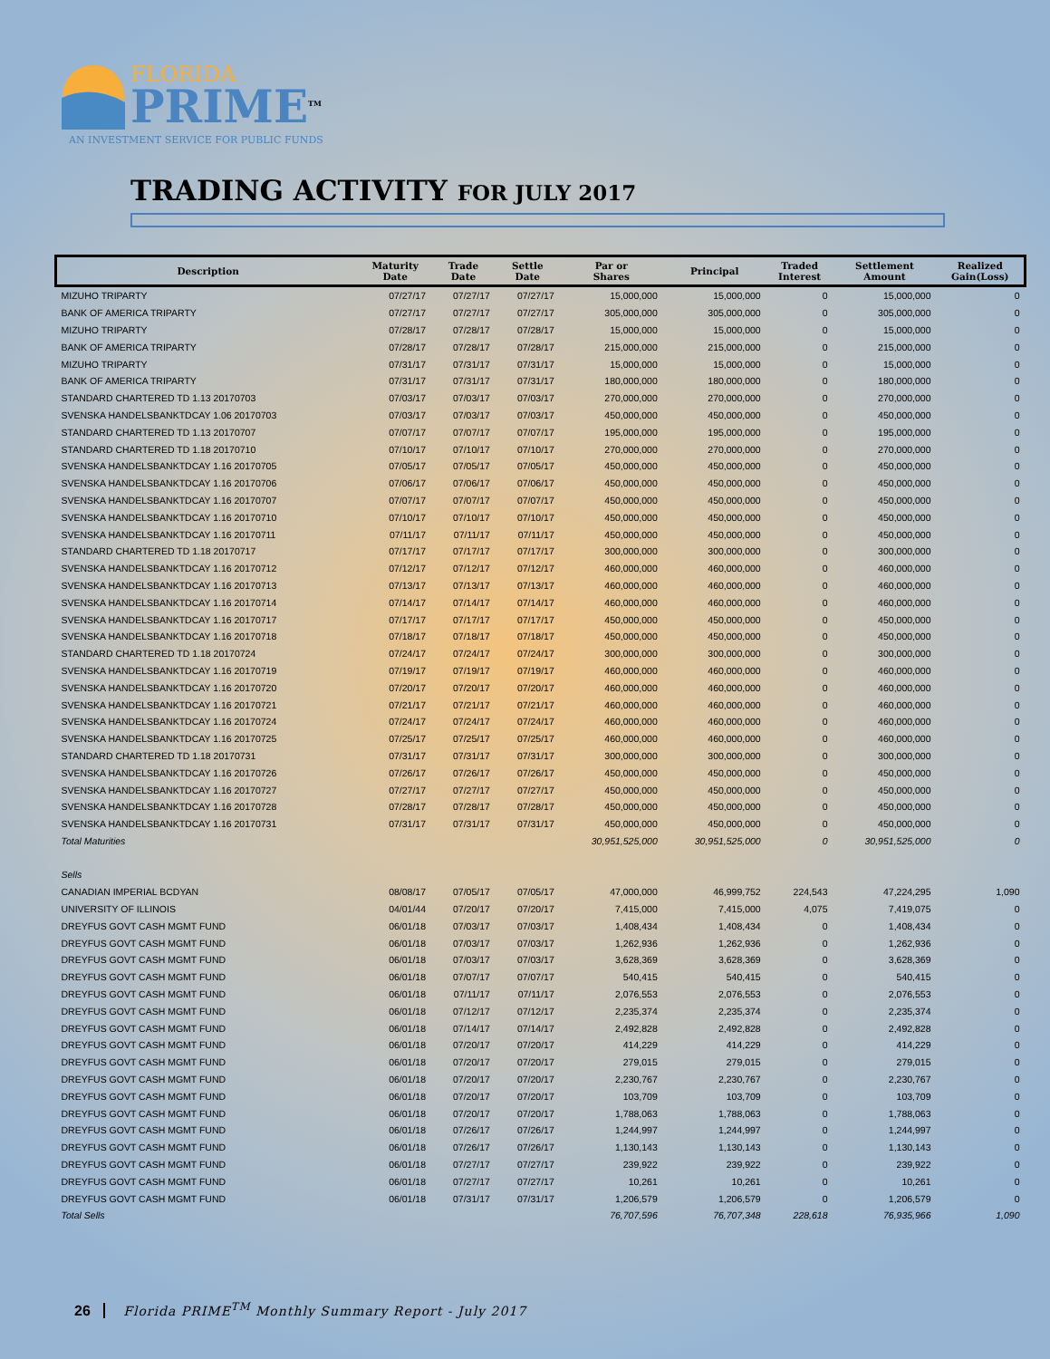FLORIDA
PRIME<sup>TM</sup>
AN INVESTMENT SERVICE FOR PUBLIC FUNDS
TRADING ACTIVITY FOR JULY 2017
| Description | Maturity Date | Trade Date | Settle Date | Par or Shares | Principal | Traded Interest | Settlement Amount | Realized Gain(Loss) |
| --- | --- | --- | --- | --- | --- | --- | --- | --- |
| MIZUHO TRIPARTY | 07/27/17 | 07/27/17 | 07/27/17 | 15,000,000 | 15,000,000 | 0 | 15,000,000 | 0 |
| BANK OF AMERICA TRIPARTY | 07/27/17 | 07/27/17 | 07/27/17 | 305,000,000 | 305,000,000 | 0 | 305,000,000 | 0 |
| MIZUHO TRIPARTY | 07/28/17 | 07/28/17 | 07/28/17 | 15,000,000 | 15,000,000 | 0 | 15,000,000 | 0 |
| BANK OF AMERICA TRIPARTY | 07/28/17 | 07/28/17 | 07/28/17 | 215,000,000 | 215,000,000 | 0 | 215,000,000 | 0 |
| MIZUHO TRIPARTY | 07/31/17 | 07/31/17 | 07/31/17 | 15,000,000 | 15,000,000 | 0 | 15,000,000 | 0 |
| BANK OF AMERICA TRIPARTY | 07/31/17 | 07/31/17 | 07/31/17 | 180,000,000 | 180,000,000 | 0 | 180,000,000 | 0 |
| STANDARD CHARTERED TD 1.13 20170703 | 07/03/17 | 07/03/17 | 07/03/17 | 270,000,000 | 270,000,000 | 0 | 270,000,000 | 0 |
| SVENSKA HANDELSBANKTDCAY 1.06 20170703 | 07/03/17 | 07/03/17 | 07/03/17 | 450,000,000 | 450,000,000 | 0 | 450,000,000 | 0 |
| STANDARD CHARTERED TD 1.13 20170707 | 07/07/17 | 07/07/17 | 07/07/17 | 195,000,000 | 195,000,000 | 0 | 195,000,000 | 0 |
| STANDARD CHARTERED TD 1.18 20170710 | 07/10/17 | 07/10/17 | 07/10/17 | 270,000,000 | 270,000,000 | 0 | 270,000,000 | 0 |
| SVENSKA HANDELSBANKTDCAY 1.16 20170705 | 07/05/17 | 07/05/17 | 07/05/17 | 450,000,000 | 450,000,000 | 0 | 450,000,000 | 0 |
| SVENSKA HANDELSBANKTDCAY 1.16 20170706 | 07/06/17 | 07/06/17 | 07/06/17 | 450,000,000 | 450,000,000 | 0 | 450,000,000 | 0 |
| SVENSKA HANDELSBANKTDCAY 1.16 20170707 | 07/07/17 | 07/07/17 | 07/07/17 | 450,000,000 | 450,000,000 | 0 | 450,000,000 | 0 |
| SVENSKA HANDELSBANKTDCAY 1.16 20170710 | 07/10/17 | 07/10/17 | 07/10/17 | 450,000,000 | 450,000,000 | 0 | 450,000,000 | 0 |
| SVENSKA HANDELSBANKTDCAY 1.16 20170711 | 07/11/17 | 07/11/17 | 07/11/17 | 450,000,000 | 450,000,000 | 0 | 450,000,000 | 0 |
| STANDARD CHARTERED TD 1.18 20170717 | 07/17/17 | 07/17/17 | 07/17/17 | 300,000,000 | 300,000,000 | 0 | 300,000,000 | 0 |
| SVENSKA HANDELSBANKTDCAY 1.16 20170712 | 07/12/17 | 07/12/17 | 07/12/17 | 460,000,000 | 460,000,000 | 0 | 460,000,000 | 0 |
| SVENSKA HANDELSBANKTDCAY 1.16 20170713 | 07/13/17 | 07/13/17 | 07/13/17 | 460,000,000 | 460,000,000 | 0 | 460,000,000 | 0 |
| SVENSKA HANDELSBANKTDCAY 1.16 20170714 | 07/14/17 | 07/14/17 | 07/14/17 | 460,000,000 | 460,000,000 | 0 | 460,000,000 | 0 |
| SVENSKA HANDELSBANKTDCAY 1.16 20170717 | 07/17/17 | 07/17/17 | 07/17/17 | 450,000,000 | 450,000,000 | 0 | 450,000,000 | 0 |
| SVENSKA HANDELSBANKTDCAY 1.16 20170718 | 07/18/17 | 07/18/17 | 07/18/17 | 450,000,000 | 450,000,000 | 0 | 450,000,000 | 0 |
| STANDARD CHARTERED TD 1.18 20170724 | 07/24/17 | 07/24/17 | 07/24/17 | 300,000,000 | 300,000,000 | 0 | 300,000,000 | 0 |
| SVENSKA HANDELSBANKTDCAY 1.16 20170719 | 07/19/17 | 07/19/17 | 07/19/17 | 460,000,000 | 460,000,000 | 0 | 460,000,000 | 0 |
| SVENSKA HANDELSBANKTDCAY 1.16 20170720 | 07/20/17 | 07/20/17 | 07/20/17 | 460,000,000 | 460,000,000 | 0 | 460,000,000 | 0 |
| SVENSKA HANDELSBANKTDCAY 1.16 20170721 | 07/21/17 | 07/21/17 | 07/21/17 | 460,000,000 | 460,000,000 | 0 | 460,000,000 | 0 |
| SVENSKA HANDELSBANKTDCAY 1.16 20170724 | 07/24/17 | 07/24/17 | 07/24/17 | 460,000,000 | 460,000,000 | 0 | 460,000,000 | 0 |
| SVENSKA HANDELSBANKTDCAY 1.16 20170725 | 07/25/17 | 07/25/17 | 07/25/17 | 460,000,000 | 460,000,000 | 0 | 460,000,000 | 0 |
| STANDARD CHARTERED TD 1.18 20170731 | 07/31/17 | 07/31/17 | 07/31/17 | 300,000,000 | 300,000,000 | 0 | 300,000,000 | 0 |
| SVENSKA HANDELSBANKTDCAY 1.16 20170726 | 07/26/17 | 07/26/17 | 07/26/17 | 450,000,000 | 450,000,000 | 0 | 450,000,000 | 0 |
| SVENSKA HANDELSBANKTDCAY 1.16 20170727 | 07/27/17 | 07/27/17 | 07/27/17 | 450,000,000 | 450,000,000 | 0 | 450,000,000 | 0 |
| SVENSKA HANDELSBANKTDCAY 1.16 20170728 | 07/28/17 | 07/28/17 | 07/28/17 | 450,000,000 | 450,000,000 | 0 | 450,000,000 | 0 |
| SVENSKA HANDELSBANKTDCAY 1.16 20170731 | 07/31/17 | 07/31/17 | 07/31/17 | 450,000,000 | 450,000,000 | 0 | 450,000,000 | 0 |
| Total Maturities | | | | 30,951,525,000 | 30,951,525,000 | 0 | 30,951,525,000 | 0 |
| Sells | | | | | | | | |
| CANADIAN IMPERIAL BCDYAN | 08/08/17 | 07/05/17 | 07/05/17 | 47,000,000 | 46,999,752 | 224,543 | 47,224,295 | 1,090 |
| UNIVERSITY OF ILLINOIS | 04/01/44 | 07/20/17 | 07/20/17 | 7,415,000 | 7,415,000 | 4,075 | 7,419,075 | 0 |
| DREYFUS GOVT CASH MGMT FUND | 06/01/18 | 07/03/17 | 07/03/17 | 1,408,434 | 1,408,434 | 0 | 1,408,434 | 0 |
| DREYFUS GOVT CASH MGMT FUND | 06/01/18 | 07/03/17 | 07/03/17 | 1,262,936 | 1,262,936 | 0 | 1,262,936 | 0 |
| DREYFUS GOVT CASH MGMT FUND | 06/01/18 | 07/03/17 | 07/03/17 | 3,628,369 | 3,628,369 | 0 | 3,628,369 | 0 |
| DREYFUS GOVT CASH MGMT FUND | 06/01/18 | 07/07/17 | 07/07/17 | 540,415 | 540,415 | 0 | 540,415 | 0 |
| DREYFUS GOVT CASH MGMT FUND | 06/01/18 | 07/11/17 | 07/11/17 | 2,076,553 | 2,076,553 | 0 | 2,076,553 | 0 |
| DREYFUS GOVT CASH MGMT FUND | 06/01/18 | 07/12/17 | 07/12/17 | 2,235,374 | 2,235,374 | 0 | 2,235,374 | 0 |
| DREYFUS GOVT CASH MGMT FUND | 06/01/18 | 07/14/17 | 07/14/17 | 2,492,828 | 2,492,828 | 0 | 2,492,828 | 0 |
| DREYFUS GOVT CASH MGMT FUND | 06/01/18 | 07/20/17 | 07/20/17 | 414,229 | 414,229 | 0 | 414,229 | 0 |
| DREYFUS GOVT CASH MGMT FUND | 06/01/18 | 07/20/17 | 07/20/17 | 279,015 | 279,015 | 0 | 279,015 | 0 |
| DREYFUS GOVT CASH MGMT FUND | 06/01/18 | 07/20/17 | 07/20/17 | 2,230,767 | 2,230,767 | 0 | 2,230,767 | 0 |
| DREYFUS GOVT CASH MGMT FUND | 06/01/18 | 07/20/17 | 07/20/17 | 103,709 | 103,709 | 0 | 103,709 | 0 |
| DREYFUS GOVT CASH MGMT FUND | 06/01/18 | 07/20/17 | 07/20/17 | 1,788,063 | 1,788,063 | 0 | 1,788,063 | 0 |
| DREYFUS GOVT CASH MGMT FUND | 06/01/18 | 07/26/17 | 07/26/17 | 1,244,997 | 1,244,997 | 0 | 1,244,997 | 0 |
| DREYFUS GOVT CASH MGMT FUND | 06/01/18 | 07/26/17 | 07/26/17 | 1,130,143 | 1,130,143 | 0 | 1,130,143 | 0 |
| DREYFUS GOVT CASH MGMT FUND | 06/01/18 | 07/27/17 | 07/27/17 | 239,922 | 239,922 | 0 | 239,922 | 0 |
| DREYFUS GOVT CASH MGMT FUND | 06/01/18 | 07/27/17 | 07/27/17 | 10,261 | 10,261 | 0 | 10,261 | 0 |
| DREYFUS GOVT CASH MGMT FUND | 06/01/18 | 07/31/17 | 07/31/17 | 1,206,579 | 1,206,579 | 0 | 1,206,579 | 0 |
| Total Sells | | | | 76,707,596 | 76,707,348 | 228,618 | 76,935,966 | 1,090 |
26 Florida PRIME<sup>TM</sup> Monthly Summary Report - July 2017